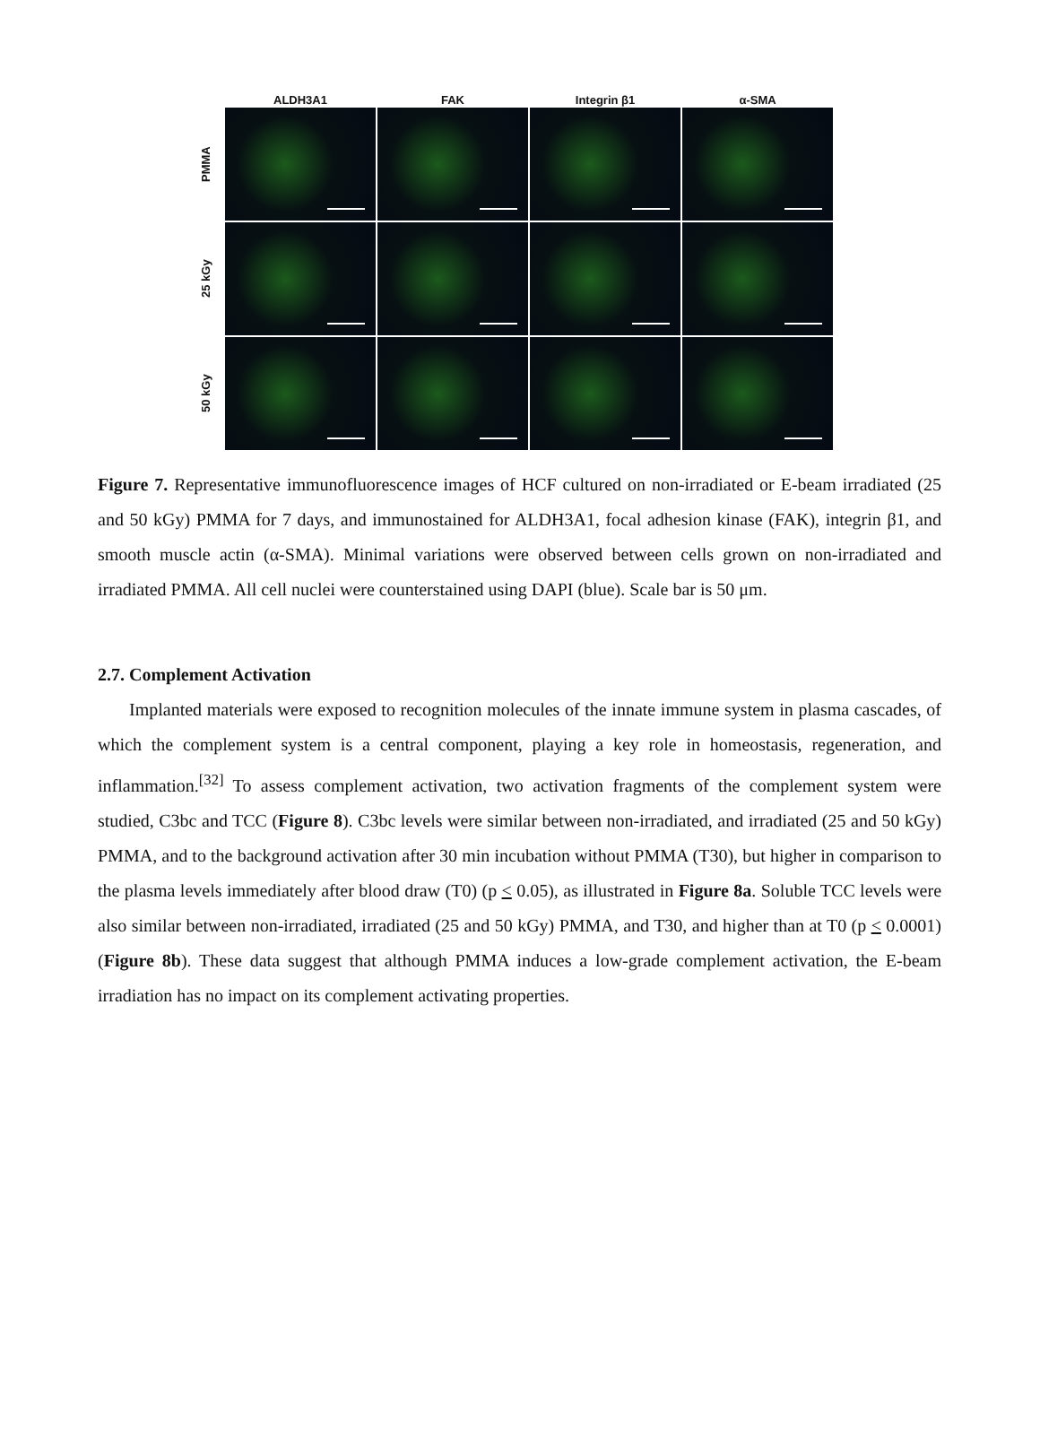ALDH3A1 FAK Integrin β1 α-SMA
PMMA
25 kGy
50 kGy
Figure 7. Representative immunofluorescence images of HCF cultured on non-irradiated or E-beam irradiated (25 and 50 kGy) PMMA for 7 days, and immunostained for ALDH3A1, focal adhesion kinase (FAK), integrin β1, and smooth muscle actin (α-SMA). Minimal variations were observed between cells grown on non-irradiated and irradiated PMMA. All cell nuclei were counterstained using DAPI (blue). Scale bar is 50 μm.
2.7. Complement Activation
Implanted materials were exposed to recognition molecules of the innate immune system in plasma cascades, of which the complement system is a central component, playing a key role in homeostasis, regeneration, and inflammation.<sup>[32]</sup> To assess complement activation, two activation fragments of the complement system were studied, C3bc and TCC (Figure 8). C3bc levels were similar between non-irradiated, and irradiated (25 and 50 kGy) PMMA, and to the background activation after 30 min incubation without PMMA (T30), but higher in comparison to the plasma levels immediately after blood draw (T0) (p < 0.05), as illustrated in Figure 8a. Soluble TCC levels were also similar between non-irradiated, irradiated (25 and 50 kGy) PMMA, and T30, and higher than at T0 (p < 0.0001) (Figure 8b). These data suggest that although PMMA induces a low-grade complement activation, the E-beam irradiation has no impact on its complement activating properties.